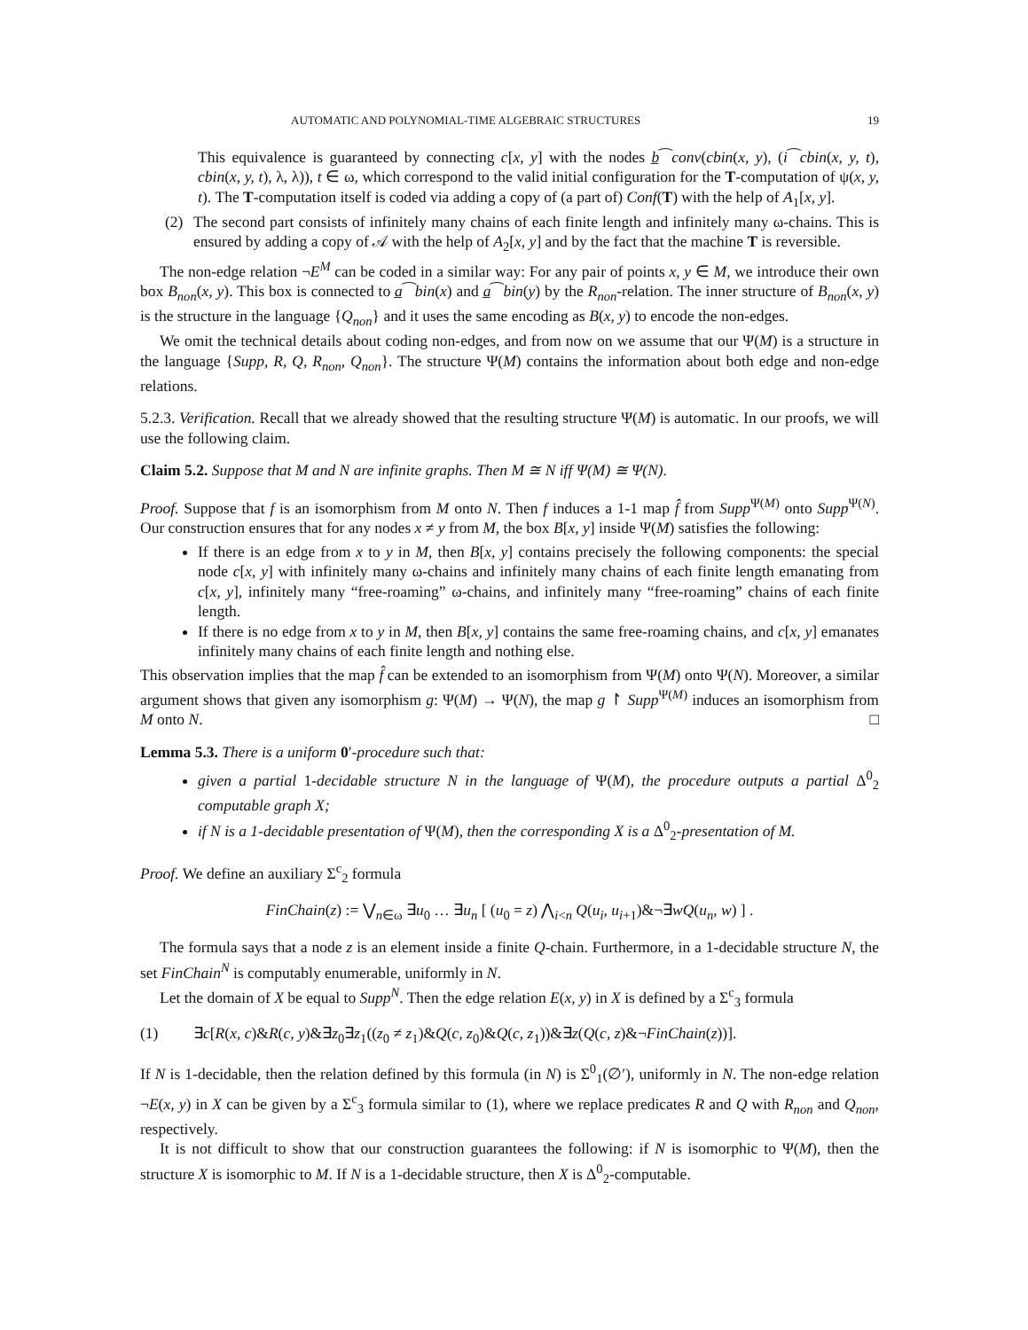AUTOMATIC AND POLYNOMIAL-TIME ALGEBRAIC STRUCTURES 19
This equivalence is guaranteed by connecting c[x, y] with the nodes b̲⁀conv(cbin(x, y), (i⁀cbin(x, y, t), cbin(x, y, t), λ, λ)), t ∈ ω, which correspond to the valid initial configuration for the T-computation of ψ(x, y, t). The T-computation itself is coded via adding a copy of (a part of) Conf(T) with the help of A<sub>1</sub>[x, y].
(2) The second part consists of infinitely many chains of each finite length and infinitely many ω-chains. This is ensured by adding a copy of 𝒜 with the help of A<sub>2</sub>[x, y] and by the fact that the machine T is reversible.
The non-edge relation ¬E<sup>M</sup> can be coded in a similar way: For any pair of points x, y ∈ M, we introduce their own box B<sub>non</sub>(x, y). This box is connected to a̲⁀bin(x) and a̲⁀bin(y) by the R<sub>non</sub>-relation. The inner structure of B<sub>non</sub>(x, y) is the structure in the language {Q<sub>non</sub>} and it uses the same encoding as B(x, y) to encode the non-edges.
We omit the technical details about coding non-edges, and from now on we assume that our Ψ(M) is a structure in the language {Supp, R, Q, R<sub>non</sub>, Q<sub>non</sub>}. The structure Ψ(M) contains the information about both edge and non-edge relations.
5.2.3. Verification. Recall that we already showed that the resulting structure Ψ(M) is automatic. In our proofs, we will use the following claim.
Claim 5.2. Suppose that M and N are infinite graphs. Then M ≅ N iff Ψ(M) ≅ Ψ(N).
Proof. Suppose that f is an isomorphism from M onto N. Then f induces a 1-1 map f̂ from Supp<sup>Ψ(M)</sup> onto Supp<sup>Ψ(N)</sup>. Our construction ensures that for any nodes x ≠ y from M, the box B[x, y] inside Ψ(M) satisfies the following:
If there is an edge from x to y in M, then B[x, y] contains precisely the following components: the special node c[x, y] with infinitely many ω-chains and infinitely many chains of each finite length emanating from c[x, y], infinitely many “free-roaming” ω-chains, and infinitely many “free-roaming” chains of each finite length.
If there is no edge from x to y in M, then B[x, y] contains the same free-roaming chains, and c[x, y] emanates infinitely many chains of each finite length and nothing else.
This observation implies that the map f̂ can be extended to an isomorphism from Ψ(M) onto Ψ(N). Moreover, a similar argument shows that given any isomorphism g: Ψ(M) → Ψ(N), the map g ↾ Supp<sup>Ψ(M)</sup> induces an isomorphism from M onto N. □
Lemma 5.3. There is a uniform 0′-procedure such that:
given a partial 1-decidable structure N in the language of Ψ(M), the procedure outputs a partial Δ<sup>0</sup><sub>2</sub> computable graph X;
if N is a 1-decidable presentation of Ψ(M), then the corresponding X is a Δ<sup>0</sup><sub>2</sub>-presentation of M.
Proof. We define an auxiliary Σ<sup>c</sup><sub>2</sub> formula
FinChain(z) := ⋁<sub>n∈ω</sub> ∃u<sub>0</sub> … ∃u<sub>n</sub> [ (u<sub>0</sub> = z) ⋀<sub>i<n</sub> Q(u<sub>i</sub>, u<sub>i+1</sub>)&¬∃wQ(u<sub>n</sub>, w) ] .
The formula says that a node z is an element inside a finite Q-chain. Furthermore, in a 1-decidable structure N, the set FinChain<sup>N</sup> is computably enumerable, uniformly in N.
Let the domain of X be equal to Supp<sup>N</sup>. Then the edge relation E(x, y) in X is defined by a Σ<sup>c</sup><sub>3</sub> formula
(1) ∃c[R(x, c)&R(c, y)&∃z<sub>0</sub>∃z<sub>1</sub>((z<sub>0</sub> ≠ z<sub>1</sub>)&Q(c, z<sub>0</sub>)&Q(c, z<sub>1</sub>))&∃z(Q(c, z)&¬FinChain(z))].
If N is 1-decidable, then the relation defined by this formula (in N) is Σ<sup>0</sup><sub>1</sub>(∅′), uniformly in N. The non-edge relation ¬E(x, y) in X can be given by a Σ<sup>c</sup><sub>3</sub> formula similar to (1), where we replace predicates R and Q with R<sub>non</sub> and Q<sub>non</sub>, respectively.
It is not difficult to show that our construction guarantees the following: if N is isomorphic to Ψ(M), then the structure X is isomorphic to M. If N is a 1-decidable structure, then X is Δ<sup>0</sup><sub>2</sub>-computable.